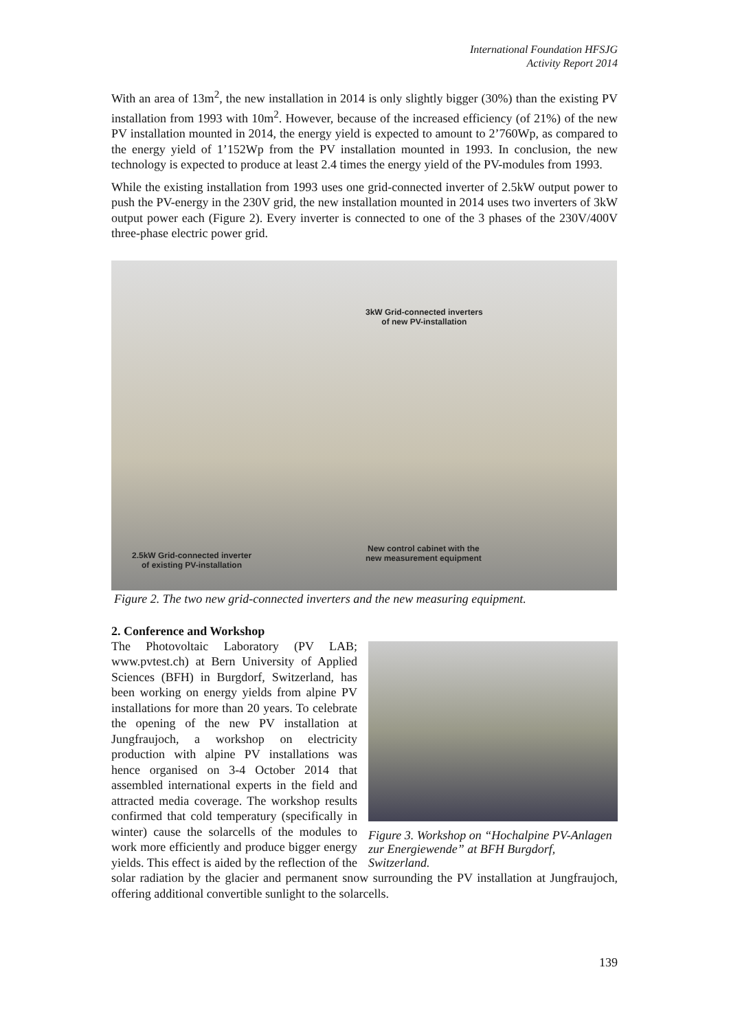International Foundation HFSJG
Activity Report 2014
With an area of 13m<sup>2</sup>, the new installation in 2014 is only slightly bigger (30%) than the existing PV installation from 1993 with 10m<sup>2</sup>. However, because of the increased efficiency (of 21%) of the new PV installation mounted in 2014, the energy yield is expected to amount to 2’760Wp, as compared to the energy yield of 1’152Wp from the PV installation mounted in 1993. In conclusion, the new technology is expected to produce at least 2.4 times the energy yield of the PV-modules from 1993.
While the existing installation from 1993 uses one grid-connected inverter of 2.5kW output power to push the PV-energy in the 230V grid, the new installation mounted in 2014 uses two inverters of 3kW output power each (Figure 2). Every inverter is connected to one of the 3 phases of the 230V/400V three-phase electric power grid.
3kW Grid-connected inverters
of new PV-installation
New control cabinet with the
new measurement equipment
2.5kW Grid-connected inverter
of existing PV-installation
Figure 2. The two new grid-connected inverters and the new measuring equipment.
2. Conference and Workshop
Figure 3. Workshop on “Hochalpine PV-Anlagen zur Energiewende” at BFH Burgdorf, Switzerland.
The Photovoltaic Laboratory (PV LAB; www.pvtest.ch) at Bern University of Applied Sciences (BFH) in Burgdorf, Switzerland, has been working on energy yields from alpine PV installations for more than 20 years. To celebrate the opening of the new PV installation at Jungfraujoch, a workshop on electricity production with alpine PV installations was hence organised on 3-4 October 2014 that assembled international experts in the field and attracted media coverage. The workshop results confirmed that cold temperatury (specifically in winter) cause the solarcells of the modules to work more efficiently and produce bigger energy yields. This effect is aided by the reflection of the solar radiation by the glacier and permanent snow surrounding the PV installation at Jungfraujoch, offering additional convertible sunlight to the solarcells.
139